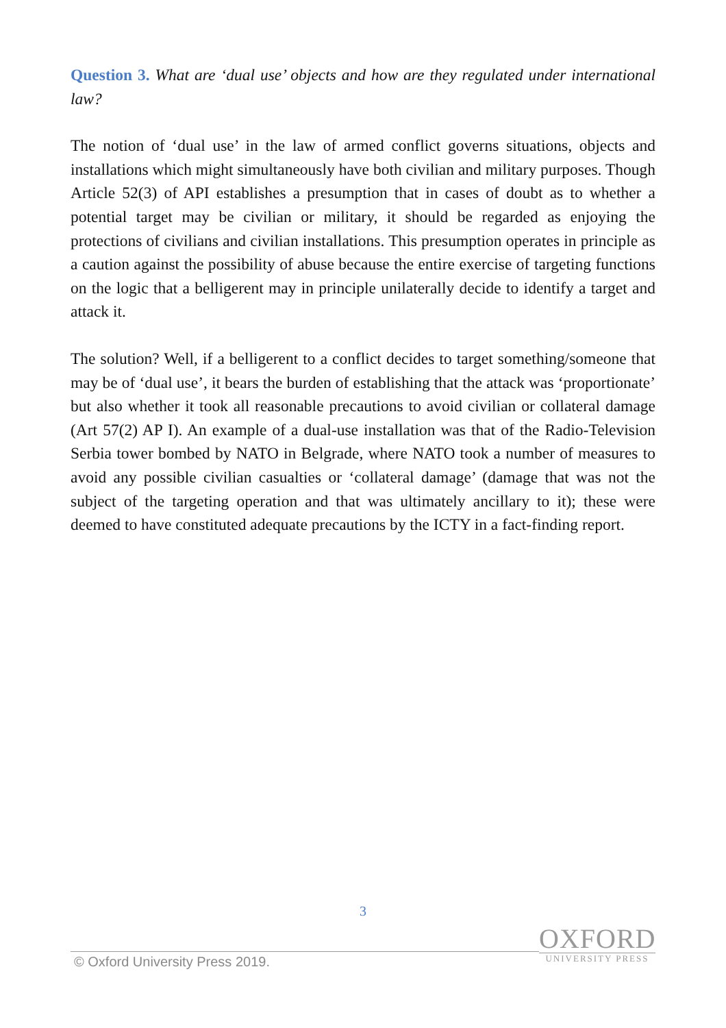Question 3. What are ‘dual use’ objects and how are they regulated under international law?
The notion of ‘dual use’ in the law of armed conflict governs situations, objects and installations which might simultaneously have both civilian and military purposes. Though Article 52(3) of API establishes a presumption that in cases of doubt as to whether a potential target may be civilian or military, it should be regarded as enjoying the protections of civilians and civilian installations. This presumption operates in principle as a caution against the possibility of abuse because the entire exercise of targeting functions on the logic that a belligerent may in principle unilaterally decide to identify a target and attack it.
The solution? Well, if a belligerent to a conflict decides to target something/someone that may be of ‘dual use’, it bears the burden of establishing that the attack was ‘proportionate’ but also whether it took all reasonable precautions to avoid civilian or collateral damage (Art 57(2) AP I). An example of a dual-use installation was that of the Radio-Television Serbia tower bombed by NATO in Belgrade, where NATO took a number of measures to avoid any possible civilian casualties or ‘collateral damage’ (damage that was not the subject of the targeting operation and that was ultimately ancillary to it); these were deemed to have constituted adequate precautions by the ICTY in a fact-finding report.
3
© Oxford University Press 2019.
OXFORD
UNIVERSITY PRESS